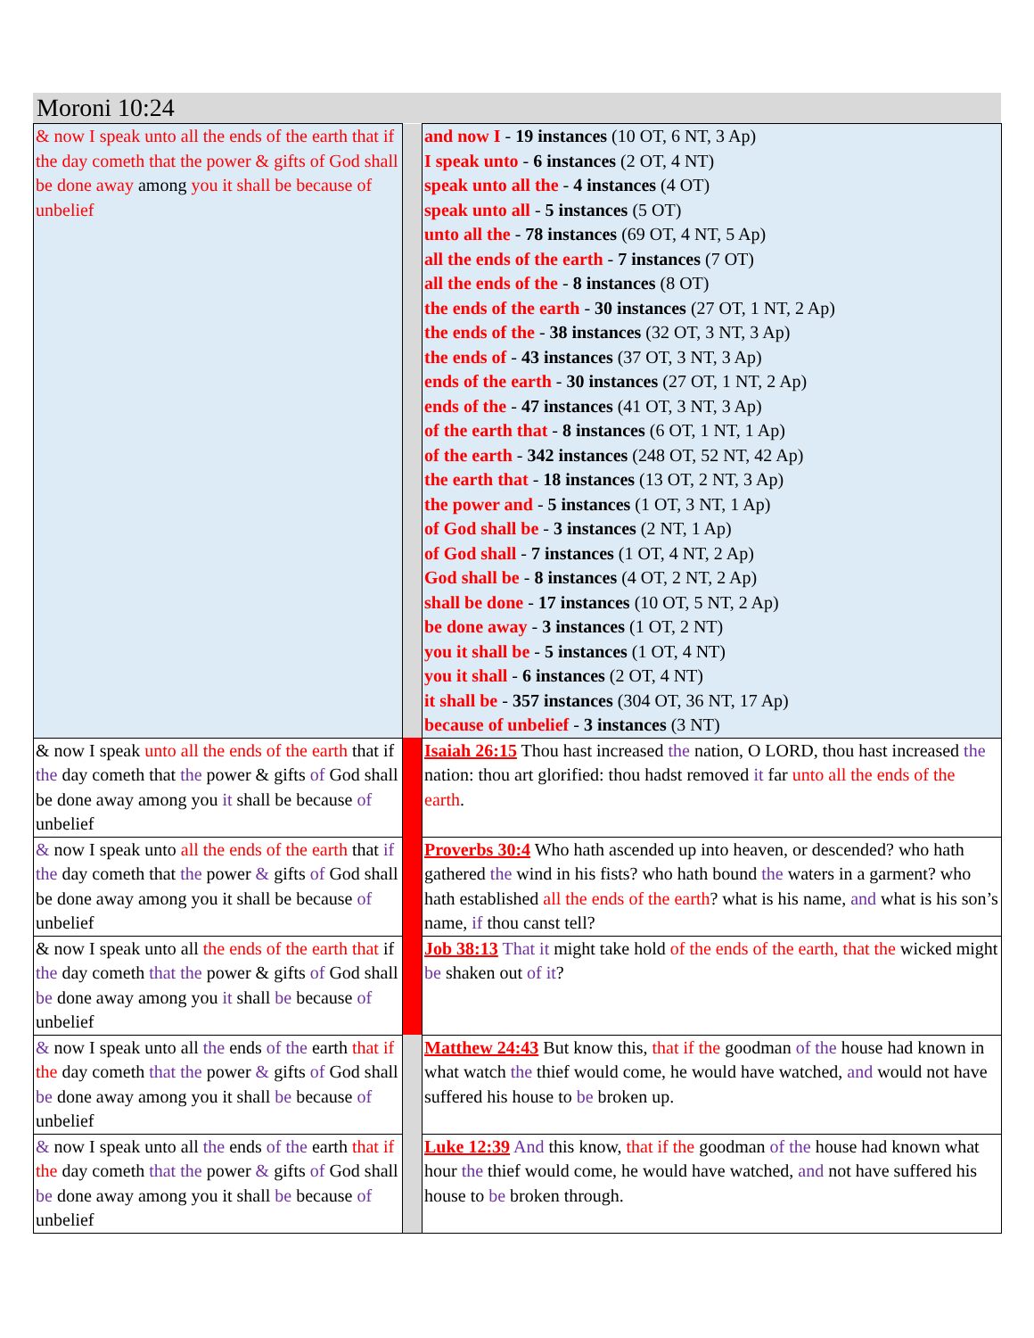Moroni 10:24
| & now I speak unto all the ends of the earth that if the day cometh that the power & gifts of God shall be done away among you it shall be because of unbelief | | and now I - 19 instances (10 OT, 6 NT, 3 Ap) I speak unto - 6 instances (2 OT, 4 NT) speak unto all the - 4 instances (4 OT) speak unto all - 5 instances (5 OT) unto all the - 78 instances (69 OT, 4 NT, 5 Ap) all the ends of the earth - 7 instances (7 OT) all the ends of the - 8 instances (8 OT) the ends of the earth - 30 instances (27 OT, 1 NT, 2 Ap) the ends of the - 38 instances (32 OT, 3 NT, 3 Ap) the ends of - 43 instances (37 OT, 3 NT, 3 Ap) ends of the earth - 30 instances (27 OT, 1 NT, 2 Ap) ends of the - 47 instances (41 OT, 3 NT, 3 Ap) of the earth that - 8 instances (6 OT, 1 NT, 1 Ap) of the earth - 342 instances (248 OT, 52 NT, 42 Ap) the earth that - 18 instances (13 OT, 2 NT, 3 Ap) the power and - 5 instances (1 OT, 3 NT, 1 Ap) of God shall be - 3 instances (2 NT, 1 Ap) of God shall - 7 instances (1 OT, 4 NT, 2 Ap) God shall be - 8 instances (4 OT, 2 NT, 2 Ap) shall be done - 17 instances (10 OT, 5 NT, 2 Ap) be done away - 3 instances (1 OT, 2 NT) you it shall be - 5 instances (1 OT, 4 NT) you it shall - 6 instances (2 OT, 4 NT) it shall be - 357 instances (304 OT, 36 NT, 17 Ap) because of unbelief - 3 instances (3 NT) |
| & now I speak unto all the ends of the earth that if the day cometh that the power & gifts of God shall be done away among you it shall be because of unbelief | | Isaiah 26:15 Thou hast increased the nation, O LORD, thou hast increased the nation: thou art glorified: thou hadst removed it far unto all the ends of the earth . |
| & now I speak unto all the ends of the earth that if the day cometh that the power & gifts of God shall be done away among you it shall be because of unbelief | | Proverbs 30:4 Who hath ascended up into heaven, or descended? who hath gathered the wind in his fists? who hath bound the waters in a garment? who hath established all the ends of the earth ? what is his name, and what is his son’s name, if thou canst tell? |
| & now I speak unto all the ends of the earth that if the day cometh that the power & gifts of God shall be done away among you it shall be because of unbelief | | Job 38:13 That it might take hold of the ends of the earth, that the wicked might be shaken out of it ? |
| & now I speak unto all the ends of the earth that if the day cometh that the power & gifts of God shall be done away among you it shall be because of unbelief | | Matthew 24:43 But know this, that if the goodman of the house had known in what watch the thief would come, he would have watched, and would not have suffered his house to be broken up. |
| & now I speak unto all the ends of the earth that if the day cometh that the power & gifts of God shall be done away among you it shall be because of unbelief | | Luke 12:39 And this know, that if the goodman of the house had known what hour the thief would come, he would have watched, and not have suffered his house to be broken through. |